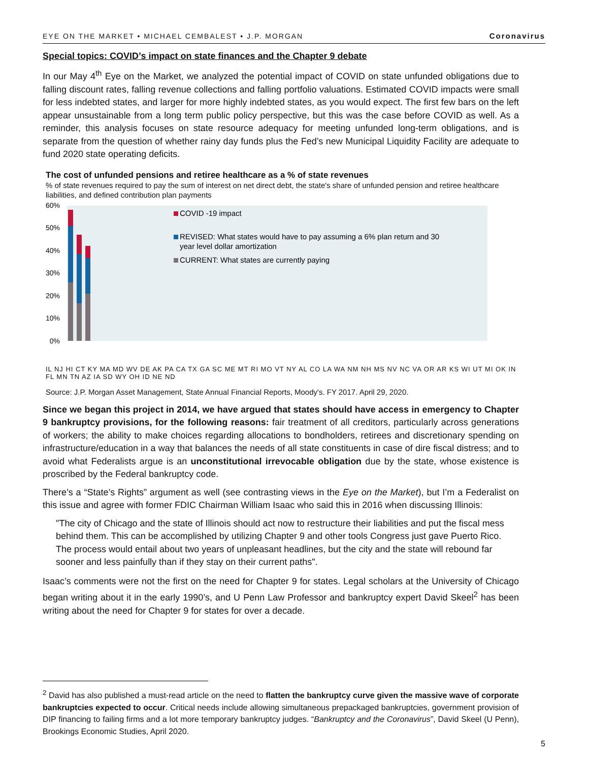EYE ON THE MARKET • MICHAEL CEMBALEST • J.P. MORGAN Coronavirus
Special topics: COVID’s impact on state finances and the Chapter 9 debate
In our May 4<sup>th</sup> Eye on the Market, we analyzed the potential impact of COVID on state unfunded obligations due to falling discount rates, falling revenue collections and falling portfolio valuations. Estimated COVID impacts were small for less indebted states, and larger for more highly indebted states, as you would expect. The first few bars on the left appear unsustainable from a long term public policy perspective, but this was the case before COVID as well. As a reminder, this analysis focuses on state resource adequacy for meeting unfunded long-term obligations, and is separate from the question of whether rainy day funds plus the Fed’s new Municipal Liquidity Facility are adequate to fund 2020 state operating deficits.
The cost of unfunded pensions and retiree healthcare as a % of state revenues
% of state revenues required to pay the sum of interest on net direct debt, the state's share of unfunded pension and retiree healthcare liabilities, and defined contribution plan payments
60%
50%
40%
30%
20%
10%
0%
COVID -19 impact
REVISED: What states would have to pay assuming a 6% plan return and 30
year level dollar amortization
CURRENT: What states are currently paying
IL NJ HI CT KY MA MD WV DE AK PA CA TX GA SC ME MT RI MO VT NY AL CO LA WA NM NH MS NV NC VA OR AR KS WI UT MI OK IN FL MN TN AZ IA SD WY OH ID NE ND
Source: J.P. Morgan Asset Management, State Annual Financial Reports, Moody's. FY 2017. April 29, 2020.
Since we began this project in 2014, we have argued that states should have access in emergency to Chapter 9 bankruptcy provisions, for the following reasons: fair treatment of all creditors, particularly across generations of workers; the ability to make choices regarding allocations to bondholders, retirees and discretionary spending on infrastructure/education in a way that balances the needs of all state constituents in case of dire fiscal distress; and to avoid what Federalists argue is an unconstitutional irrevocable obligation due by the state, whose existence is proscribed by the Federal bankruptcy code.
There’s a “State’s Rights” argument as well (see contrasting views in the Eye on the Market), but I’m a Federalist on this issue and agree with former FDIC Chairman William Isaac who said this in 2016 when discussing Illinois:
"The city of Chicago and the state of Illinois should act now to restructure their liabilities and put the fiscal mess behind them. This can be accomplished by utilizing Chapter 9 and other tools Congress just gave Puerto Rico. The process would entail about two years of unpleasant headlines, but the city and the state will rebound far sooner and less painfully than if they stay on their current paths".
Isaac’s comments were not the first on the need for Chapter 9 for states. Legal scholars at the University of Chicago began writing about it in the early 1990’s, and U Penn Law Professor and bankruptcy expert David Skeel<sup>2</sup> has been writing about the need for Chapter 9 for states for over a decade.
<sup>2</sup> David has also published a must-read article on the need to flatten the bankruptcy curve given the massive wave of corporate bankruptcies expected to occur. Critical needs include allowing simultaneous prepackaged bankruptcies, government provision of DIP financing to failing firms and a lot more temporary bankruptcy judges. “Bankruptcy and the Coronavirus”, David Skeel (U Penn), Brookings Economic Studies, April 2020.
5